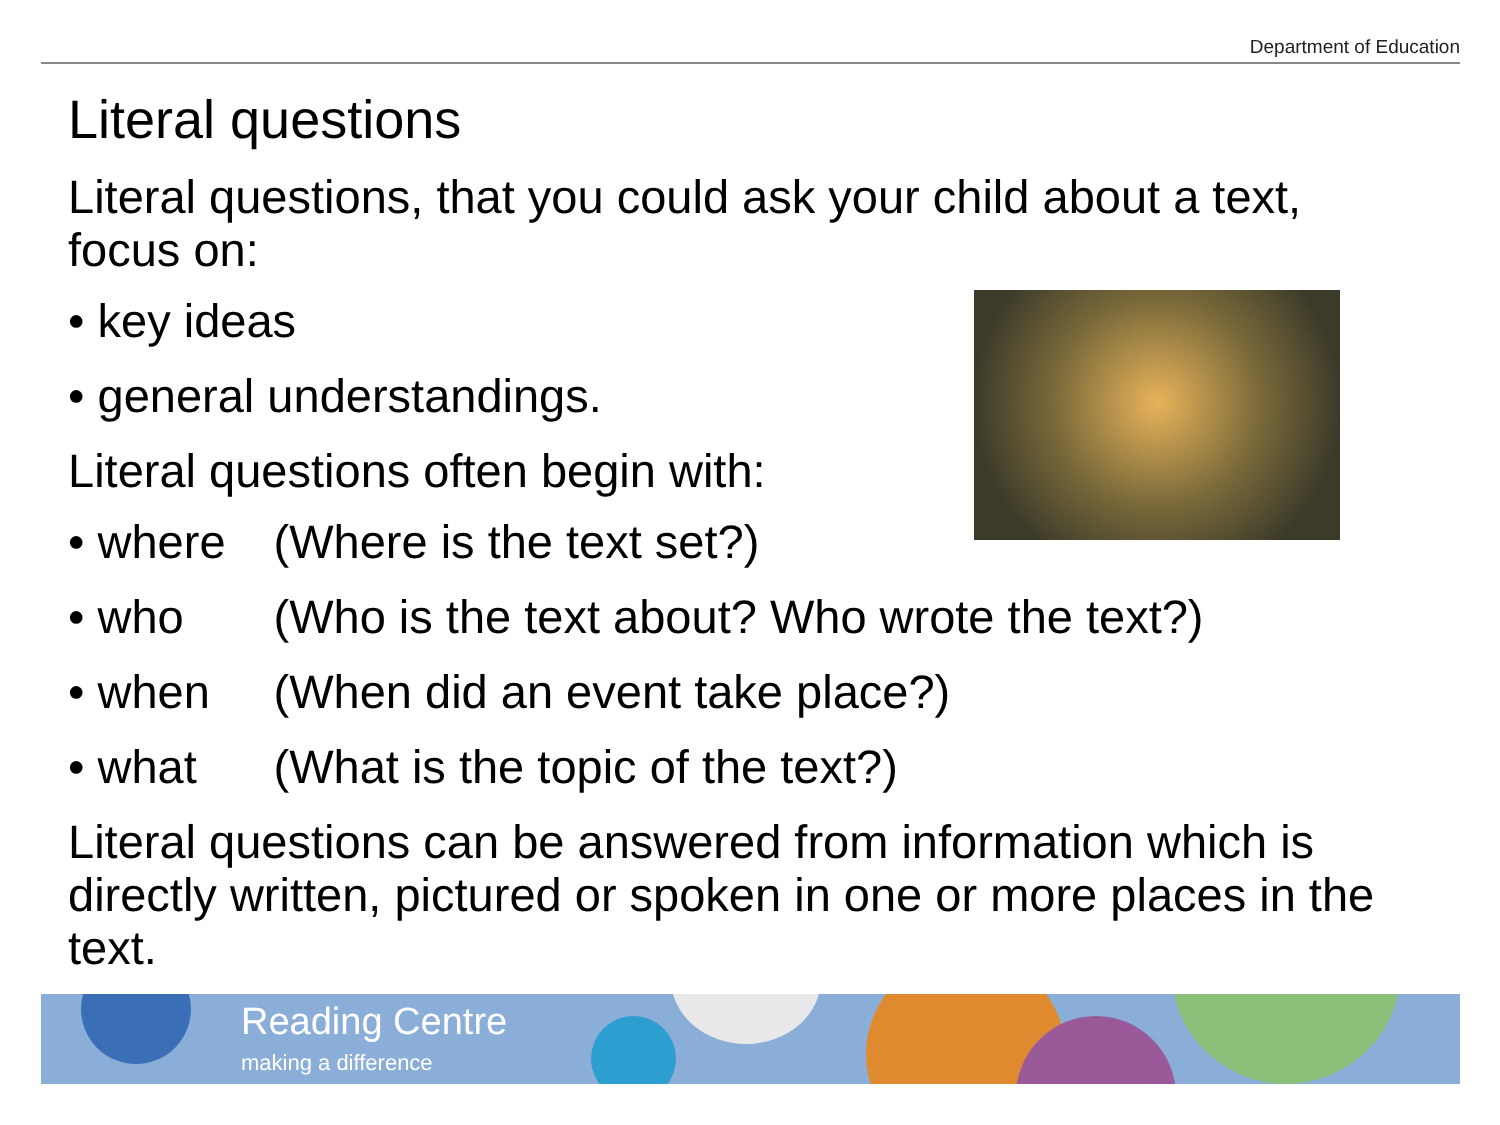Department of Education
Literal questions
Literal questions, that you could ask your child about a text, focus on:
• key ideas
• general understandings.
Literal questions often begin with:
• where (Where is the text set?)
• who (Who is the text about? Who wrote the text?)
• when (When did an event take place?)
• what (What is the topic of the text?)
Literal questions can be answered from information which is directly written, pictured or spoken in one or more places in the text.
Reading Centre
making a difference